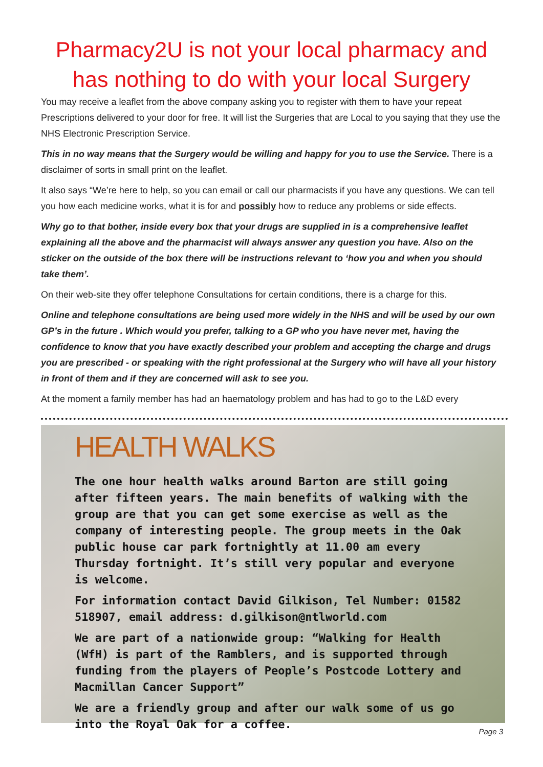Pharmacy2U is not your local pharmacy and has nothing to do with your local Surgery
You may receive a leaflet from the above company asking you to register with them to have your repeat Prescriptions delivered to your door for free. It will list the Surgeries that are Local to you saying that they use the NHS Electronic Prescription Service.
This in no way means that the Surgery would be willing and happy for you to use the Service. There is a disclaimer of sorts in small print on the leaflet.
It also says “We’re here to help, so you can email or call our pharmacists if you have any questions. We can tell you how each medicine works, what it is for and possibly how to reduce any problems or side effects.
Why go to that bother, inside every box that your drugs are supplied in is a comprehensive leaflet explaining all the above and the pharmacist will always answer any question you have. Also on the sticker on the outside of the box there will be instructions relevant to ‘how you and when you should take them’.
On their web-site they offer telephone Consultations for certain conditions, there is a charge for this.
Online and telephone consultations are being used more widely in the NHS and will be used by our own GP’s in the future . Which would you prefer, talking to a GP who you have never met, having the confidence to know that you have exactly described your problem and accepting the charge and drugs you are prescribed - or speaking with the right professional at the Surgery who will have all your history in front of them and if they are concerned will ask to see you.
At the moment a family member has had an haematology problem and has had to go to the L&D every
HEALTH WALKS
The one hour health walks around Barton are still going after fifteen years. The main benefits of walking with the group are that you can get some exercise as well as the company of interesting people. The group meets in the Oak public house car park fortnightly at 11.00 am every Thursday fortnight. It’s still very popular and everyone is welcome.
For information contact David Gilkison, Tel Number: 01582 518907, email address: d.gilkison@ntlworld.com
We are part of a nationwide group: “Walking for Health (WfH) is part of the Ramblers, and is supported through funding from the players of People’s Postcode Lottery and Macmillan Cancer Support”
We are a friendly group and after our walk some of us go into the Royal Oak for a coffee.
Page 3